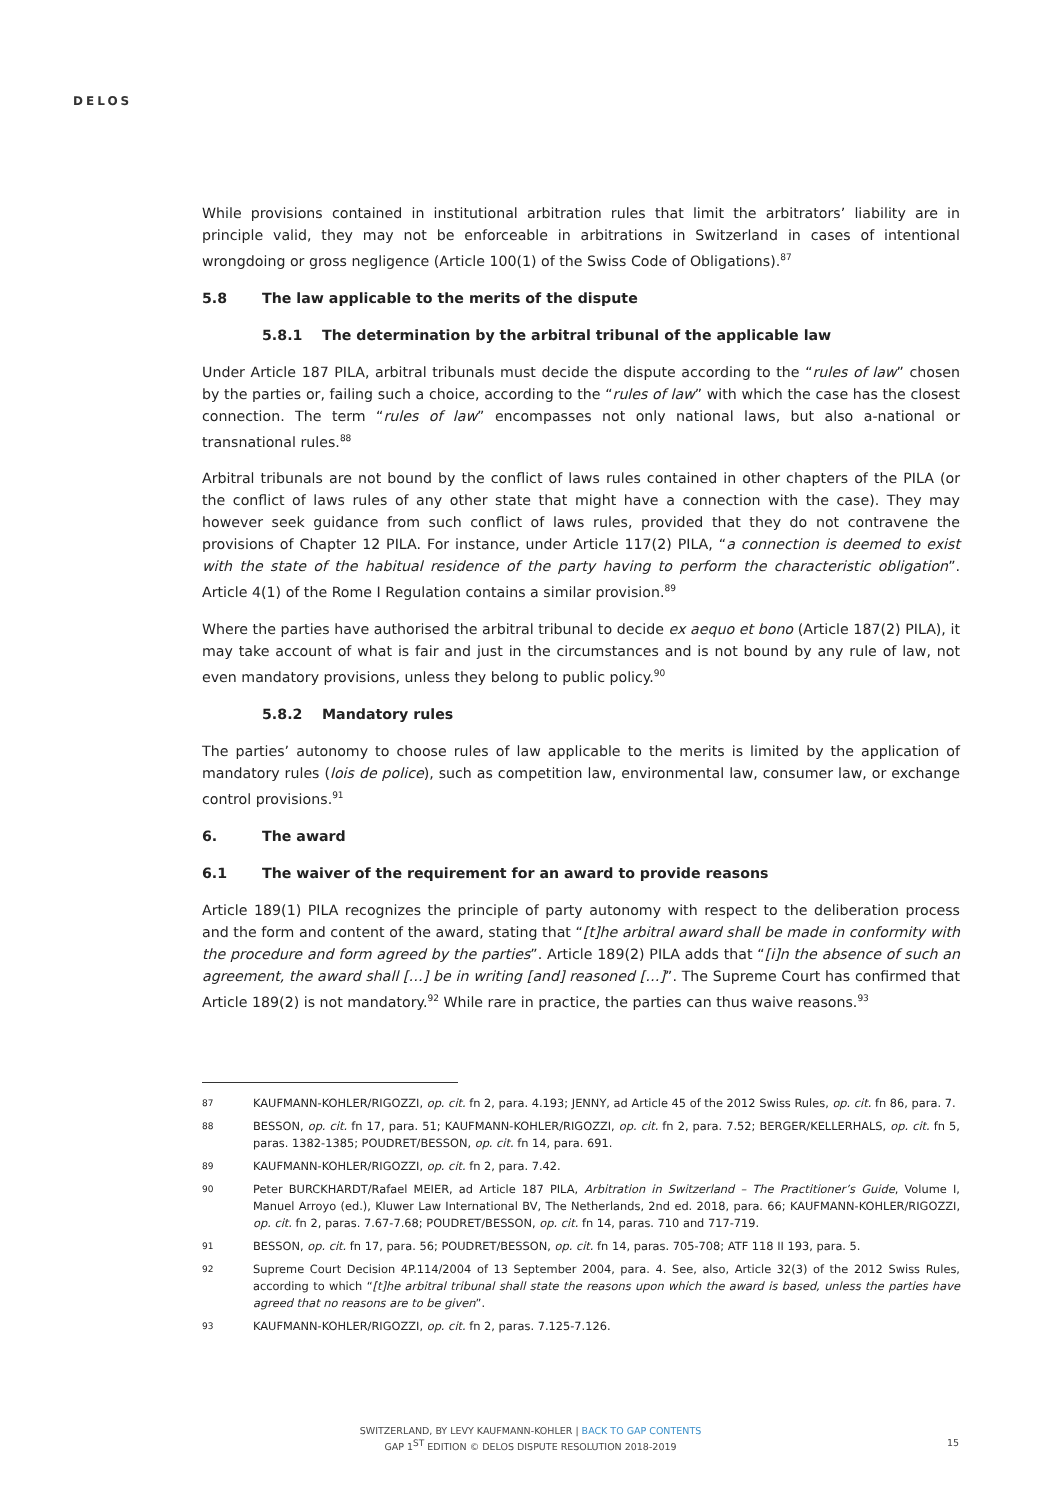DELOS
While provisions contained in institutional arbitration rules that limit the arbitrators’ liability are in principle valid, they may not be enforceable in arbitrations in Switzerland in cases of intentional wrongdoing or gross negligence (Article 100(1) of the Swiss Code of Obligations).<sup>87</sup>
5.8 The law applicable to the merits of the dispute
5.8.1 The determination by the arbitral tribunal of the applicable law
Under Article 187 PILA, arbitral tribunals must decide the dispute according to the “rules of law” chosen by the parties or, failing such a choice, according to the “rules of law” with which the case has the closest connection. The term “rules of law” encompasses not only national laws, but also a-national or transnational rules.<sup>88</sup>
Arbitral tribunals are not bound by the conflict of laws rules contained in other chapters of the PILA (or the conflict of laws rules of any other state that might have a connection with the case). They may however seek guidance from such conflict of laws rules, provided that they do not contravene the provisions of Chapter 12 PILA. For instance, under Article 117(2) PILA, “a connection is deemed to exist with the state of the habitual residence of the party having to perform the characteristic obligation”. Article 4(1) of the Rome I Regulation contains a similar provision.<sup>89</sup>
Where the parties have authorised the arbitral tribunal to decide ex aequo et bono (Article 187(2) PILA), it may take account of what is fair and just in the circumstances and is not bound by any rule of law, not even mandatory provisions, unless they belong to public policy.<sup>90</sup>
5.8.2 Mandatory rules
The parties’ autonomy to choose rules of law applicable to the merits is limited by the application of mandatory rules (lois de police), such as competition law, environmental law, consumer law, or exchange control provisions.<sup>91</sup>
6. The award
6.1 The waiver of the requirement for an award to provide reasons
Article 189(1) PILA recognizes the principle of party autonomy with respect to the deliberation process and the form and content of the award, stating that “[t]he arbitral award shall be made in conformity with the procedure and form agreed by the parties”. Article 189(2) PILA adds that “[i]n the absence of such an agreement, the award shall […] be in writing [and] reasoned […]”. The Supreme Court has confirmed that Article 189(2) is not mandatory.<sup>92</sup> While rare in practice, the parties can thus waive reasons.<sup>93</sup>
87 KAUFMANN-KOHLER/RIGOZZI, op. cit. fn 2, para. 4.193; JENNY, ad Article 45 of the 2012 Swiss Rules, op. cit. fn 86, para. 7.
88 BESSON, op. cit. fn 17, para. 51; KAUFMANN-KOHLER/RIGOZZI, op. cit. fn 2, para. 7.52; BERGER/KELLERHALS, op. cit. fn 5, paras. 1382-1385; POUDRET/BESSON, op. cit. fn 14, para. 691.
89 KAUFMANN-KOHLER/RIGOZZI, op. cit. fn 2, para. 7.42.
90 Peter BURCKHARDT/Rafael MEIER, ad Article 187 PILA, Arbitration in Switzerland – The Practitioner’s Guide, Volume I, Manuel Arroyo (ed.), Kluwer Law International BV, The Netherlands, 2nd ed. 2018, para. 66; KAUFMANN-KOHLER/RIGOZZI, op. cit. fn 2, paras. 7.67-7.68; POUDRET/BESSON, op. cit. fn 14, paras. 710 and 717-719.
91 BESSON, op. cit. fn 17, para. 56; POUDRET/BESSON, op. cit. fn 14, paras. 705-708; ATF 118 II 193, para. 5.
92 Supreme Court Decision 4P.114/2004 of 13 September 2004, para. 4. See, also, Article 32(3) of the 2012 Swiss Rules, according to which “[t]he arbitral tribunal shall state the reasons upon which the award is based, unless the parties have agreed that no reasons are to be given”.
93 KAUFMANN-KOHLER/RIGOZZI, op. cit. fn 2, paras. 7.125-7.126.
SWITZERLAND, BY LEVY KAUFMANN-KOHLER | BACK TO GAP CONTENTS
GAP 1<sup>ST</sup> EDITION © DELOS DISPUTE RESOLUTION 2018-2019
15